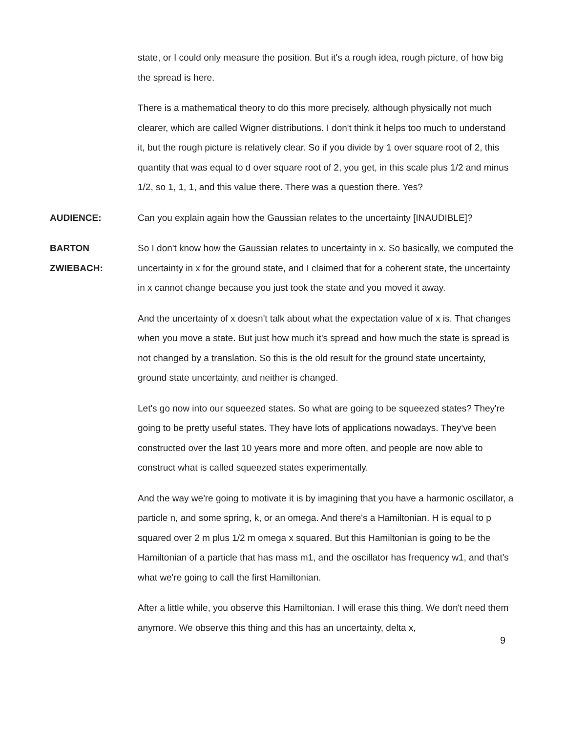state, or I could only measure the position. But it's a rough idea, rough picture, of how big the spread is here.
There is a mathematical theory to do this more precisely, although physically not much clearer, which are called Wigner distributions. I don't think it helps too much to understand it, but the rough picture is relatively clear. So if you divide by 1 over square root of 2, this quantity that was equal to d over square root of 2, you get, in this scale plus 1/2 and minus 1/2, so 1, 1, 1, and this value there. There was a question there. Yes?
AUDIENCE: Can you explain again how the Gaussian relates to the uncertainty [INAUDIBLE]?
BARTON
ZWIEBACH:
So I don't know how the Gaussian relates to uncertainty in x. So basically, we computed the uncertainty in x for the ground state, and I claimed that for a coherent state, the uncertainty in x cannot change because you just took the state and you moved it away.
And the uncertainty of x doesn't talk about what the expectation value of x is. That changes when you move a state. But just how much it's spread and how much the state is spread is not changed by a translation. So this is the old result for the ground state uncertainty, ground state uncertainty, and neither is changed.
Let's go now into our squeezed states. So what are going to be squeezed states? They're going to be pretty useful states. They have lots of applications nowadays. They've been constructed over the last 10 years more and more often, and people are now able to construct what is called squeezed states experimentally.
And the way we're going to motivate it is by imagining that you have a harmonic oscillator, a particle n, and some spring, k, or an omega. And there's a Hamiltonian. H is equal to p squared over 2 m plus 1/2 m omega x squared. But this Hamiltonian is going to be the Hamiltonian of a particle that has mass m1, and the oscillator has frequency w1, and that's what we're going to call the first Hamiltonian.
After a little while, you observe this Hamiltonian. I will erase this thing. We don't need them anymore. We observe this thing and this has an uncertainty, delta x,
9